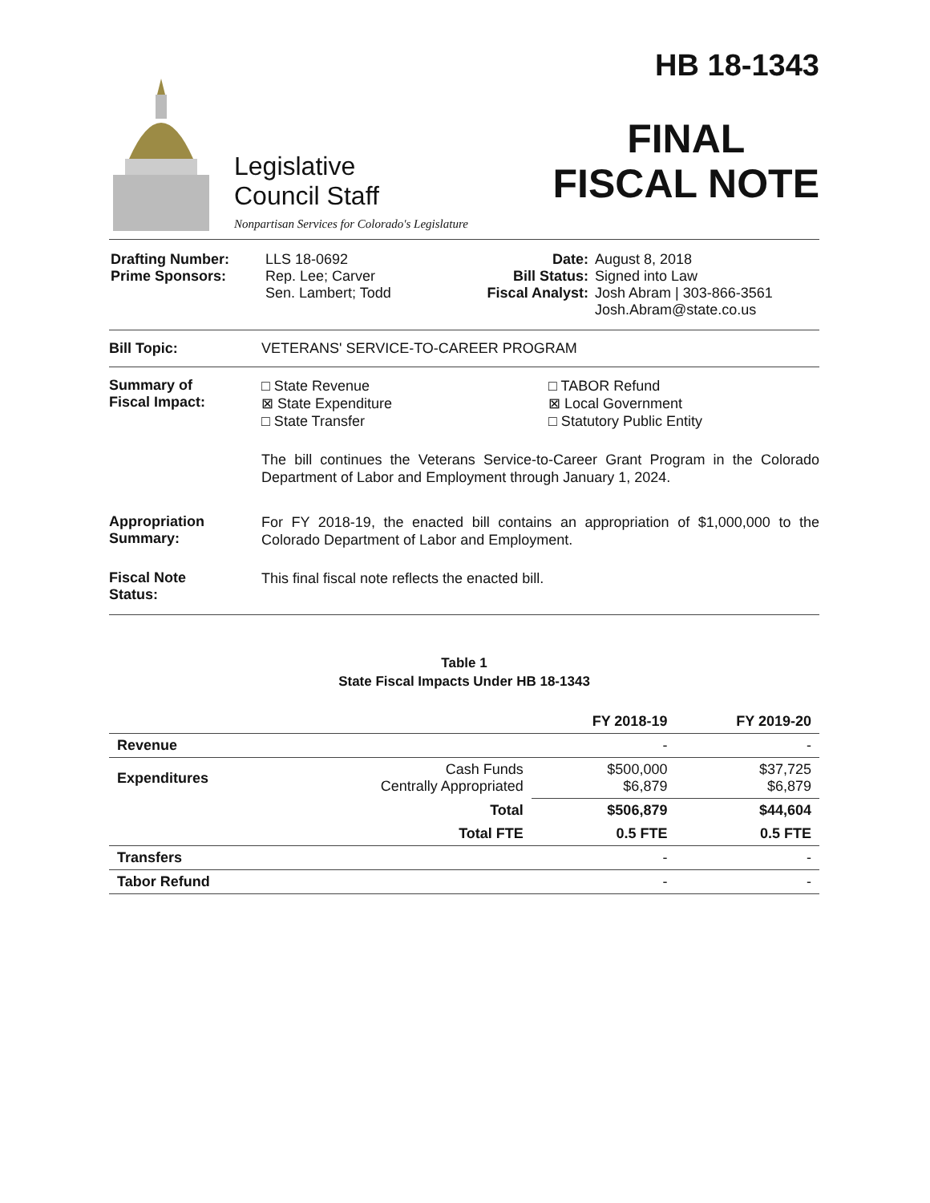Legislative
Council Staff
Nonpartisan Services for Colorado's Legislature
HB 18-1343
FINAL
FISCAL NOTE
| Drafting Number: Prime Sponsors: | LLS 18-0692 Rep. Lee; Carver Sen. Lambert; Todd | Date: Bill Status: Fiscal Analyst: | August 8, 2018 Signed into Law Josh Abram / 303-866-3561 Josh.Abram@state.co.us |
Bill Topic: VETERANS' SERVICE-TO-CAREER PROGRAM
Summary of
Fiscal Impact:
□ State Revenue
⊠ State Expenditure
□ State Transfer
□ TABOR Refund
⊠ Local Government
□ Statutory Public Entity
The bill continues the Veterans Service-to-Career Grant Program in the Colorado Department of Labor and Employment through January 1, 2024.
Appropriation
Summary:
For FY 2018-19, the enacted bill contains an appropriation of $1,000,000 to the Colorado Department of Labor and Employment.
Fiscal Note
Status:
This final fiscal note reflects the enacted bill.
Table 1
State Fiscal Impacts Under HB 18-1343
| | | FY 2018-19 | FY 2019-20 |
| --- | --- | --- | --- |
| Revenue | | - | - |
| Expenditures | Cash Funds Centrally Appropriated | $500,000 $6,879 | $37,725 $6,879 |
| | Total | $506,879 | $44,604 |
| | Total FTE | 0.5 FTE | 0.5 FTE |
| Transfers | | - | - |
| Tabor Refund | | - | - |